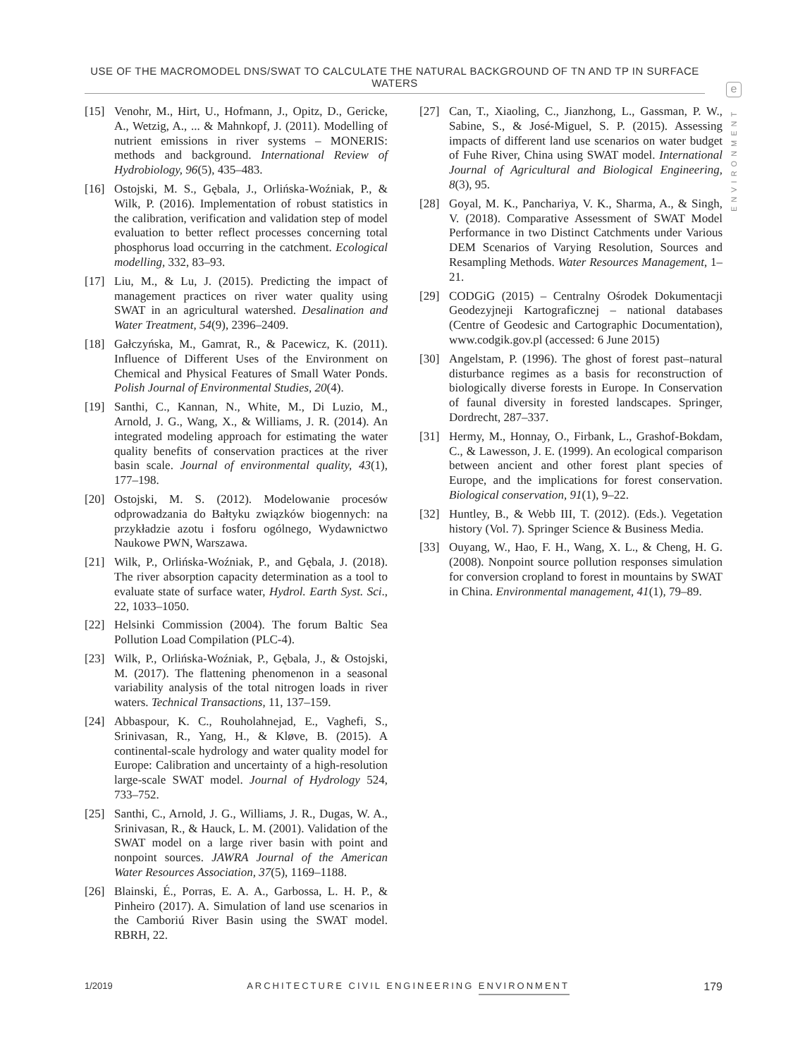USE OF THE MACROMODEL DNS/SWAT TO CALCULATE THE NATURAL BACKGROUND OF TN AND TP IN SURFACE WATERS
e
ENVIRONMENT
[15] Venohr, M., Hirt, U., Hofmann, J., Opitz, D., Gericke, A., Wetzig, A., ... & Mahnkopf, J. (2011). Modelling of nutrient emissions in river systems – MONERIS: methods and background. International Review of Hydrobiology, 96(5), 435–483.
[16] Ostojski, M. S., Gębala, J., Orlińska-Woźniak, P., & Wilk, P. (2016). Implementation of robust statistics in the calibration, verification and validation step of model evaluation to better reflect processes concerning total phosphorus load occurring in the catchment. Ecological modelling, 332, 83–93.
[17] Liu, M., & Lu, J. (2015). Predicting the impact of management practices on river water quality using SWAT in an agricultural watershed. Desalination and Water Treatment, 54(9), 2396–2409.
[18] Gałczyńska, M., Gamrat, R., & Pacewicz, K. (2011). Influence of Different Uses of the Environment on Chemical and Physical Features of Small Water Ponds. Polish Journal of Environmental Studies, 20(4).
[19] Santhi, C., Kannan, N., White, M., Di Luzio, M., Arnold, J. G., Wang, X., & Williams, J. R. (2014). An integrated modeling approach for estimating the water quality benefits of conservation practices at the river basin scale. Journal of environmental quality, 43(1), 177–198.
[20] Ostojski, M. S. (2012). Modelowanie procesów odprowadzania do Bałtyku związków biogennych: na przykładzie azotu i fosforu ogólnego, Wydawnictwo Naukowe PWN, Warszawa.
[21] Wilk, P., Orlińska-Woźniak, P., and Gębala, J. (2018). The river absorption capacity determination as a tool to evaluate state of surface water, Hydrol. Earth Syst. Sci., 22, 1033–1050.
[22] Helsinki Commission (2004). The forum Baltic Sea Pollution Load Compilation (PLC-4).
[23] Wilk, P., Orlińska-Woźniak, P., Gębala, J., & Ostojski, M. (2017). The flattening phenomenon in a seasonal variability analysis of the total nitrogen loads in river waters. Technical Transactions, 11, 137–159.
[24] Abbaspour, K. C., Rouholahnejad, E., Vaghefi, S., Srinivasan, R., Yang, H., & Kløve, B. (2015). A continental-scale hydrology and water quality model for Europe: Calibration and uncertainty of a high-resolution large-scale SWAT model. Journal of Hydrology 524, 733–752.
[25] Santhi, C., Arnold, J. G., Williams, J. R., Dugas, W. A., Srinivasan, R., & Hauck, L. M. (2001). Validation of the SWAT model on a large river basin with point and nonpoint sources. JAWRA Journal of the American Water Resources Association, 37(5), 1169–1188.
[26] Blainski, É., Porras, E. A. A., Garbossa, L. H. P., & Pinheiro (2017). A. Simulation of land use scenarios in the Camboriú River Basin using the SWAT model. RBRH, 22.
[27] Can, T., Xiaoling, C., Jianzhong, L., Gassman, P. W., Sabine, S., & José-Miguel, S. P. (2015). Assessing impacts of different land use scenarios on water budget of Fuhe River, China using SWAT model. International Journal of Agricultural and Biological Engineering, 8(3), 95.
[28] Goyal, M. K., Panchariya, V. K., Sharma, A., & Singh, V. (2018). Comparative Assessment of SWAT Model Performance in two Distinct Catchments under Various DEM Scenarios of Varying Resolution, Sources and Resampling Methods. Water Resources Management, 1–21.
[29] CODGiG (2015) – Centralny Ośrodek Dokumentacji Geodezyjneji Kartograficznej – national databases (Centre of Geodesic and Cartographic Documentation), www.codgik.gov.pl (accessed: 6 June 2015)
[30] Angelstam, P. (1996). The ghost of forest past–natural disturbance regimes as a basis for reconstruction of biologically diverse forests in Europe. In Conservation of faunal diversity in forested landscapes. Springer, Dordrecht, 287–337.
[31] Hermy, M., Honnay, O., Firbank, L., Grashof-Bokdam, C., & Lawesson, J. E. (1999). An ecological comparison between ancient and other forest plant species of Europe, and the implications for forest conservation. Biological conservation, 91(1), 9–22.
[32] Huntley, B., & Webb III, T. (2012). (Eds.). Vegetation history (Vol. 7). Springer Science & Business Media.
[33] Ouyang, W., Hao, F. H., Wang, X. L., & Cheng, H. G. (2008). Nonpoint source pollution responses simulation for conversion cropland to forest in mountains by SWAT in China. Environmental management, 41(1), 79–89.
1/2019 ARCHITECTURE CIVIL ENGINEERING ENVIRONMENT 179